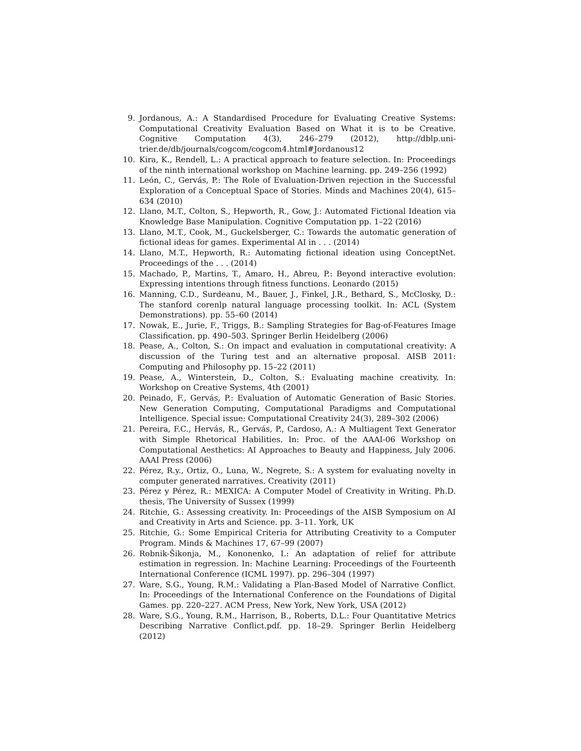9. Jordanous, A.: A Standardised Procedure for Evaluating Creative Systems: Computational Creativity Evaluation Based on What it is to be Creative. Cognitive Computation 4(3), 246–279 (2012), http://dblp.uni-trier.de/db/journals/cogcom/cogcom4.html#Jordanous12
10. Kira, K., Rendell, L.: A practical approach to feature selection. In: Proceedings of the ninth international workshop on Machine learning. pp. 249–256 (1992)
11. León, C., Gervás, P.: The Role of Evaluation-Driven rejection in the Successful Exploration of a Conceptual Space of Stories. Minds and Machines 20(4), 615–634 (2010)
12. Llano, M.T., Colton, S., Hepworth, R., Gow, J.: Automated Fictional Ideation via Knowledge Base Manipulation. Cognitive Computation pp. 1–22 (2016)
13. Llano, M.T., Cook, M., Guckelsberger, C.: Towards the automatic generation of fictional ideas for games. Experimental AI in . . . (2014)
14. Llano, M.T., Hepworth, R.: Automating fictional ideation using ConceptNet. Proceedings of the . . . (2014)
15. Machado, P., Martins, T., Amaro, H., Abreu, P.: Beyond interactive evolution: Expressing intentions through fitness functions. Leonardo (2015)
16. Manning, C.D., Surdeanu, M., Bauer, J., Finkel, J.R., Bethard, S., McClosky, D.: The stanford corenlp natural language processing toolkit. In: ACL (System Demonstrations). pp. 55–60 (2014)
17. Nowak, E., Jurie, F., Triggs, B.: Sampling Strategies for Bag-of-Features Image Classification. pp. 490–503. Springer Berlin Heidelberg (2006)
18. Pease, A., Colton, S.: On impact and evaluation in computational creativity: A discussion of the Turing test and an alternative proposal. AISB 2011: Computing and Philosophy pp. 15–22 (2011)
19. Pease, A., Winterstein, D., Colton, S.: Evaluating machine creativity. In: Workshop on Creative Systems, 4th (2001)
20. Peinado, F., Gervás, P.: Evaluation of Automatic Generation of Basic Stories. New Generation Computing, Computational Paradigms and Computational Intelligence. Special issue: Computational Creativity 24(3), 289–302 (2006)
21. Pereira, F.C., Hervás, R., Gervás, P., Cardoso, A.: A Multiagent Text Generator with Simple Rhetorical Habilities. In: Proc. of the AAAI-06 Workshop on Computational Aesthetics: AI Approaches to Beauty and Happiness, July 2006. AAAI Press (2006)
22. Pérez, R.y., Ortiz, O., Luna, W., Negrete, S.: A system for evaluating novelty in computer generated narratives. Creativity (2011)
23. Pérez y Pérez, R.: MEXICA: A Computer Model of Creativity in Writing. Ph.D. thesis, The University of Sussex (1999)
24. Ritchie, G.: Assessing creativity. In: Proceedings of the AISB Symposium on AI and Creativity in Arts and Science. pp. 3–11. York, UK
25. Ritchie, G.: Some Empirical Criteria for Attributing Creativity to a Computer Program. Minds & Machines 17, 67–99 (2007)
26. Robnik-Šikonja, M., Kononenko, I.: An adaptation of relief for attribute estimation in regression. In: Machine Learning: Proceedings of the Fourteenth International Conference (ICML 1997). pp. 296–304 (1997)
27. Ware, S.G., Young, R.M.: Validating a Plan-Based Model of Narrative Conflict. In: Proceedings of the International Conference on the Foundations of Digital Games. pp. 220–227. ACM Press, New York, New York, USA (2012)
28. Ware, S.G., Young, R.M., Harrison, B., Roberts, D.L.: Four Quantitative Metrics Describing Narrative Conflict.pdf. pp. 18–29. Springer Berlin Heidelberg (2012)